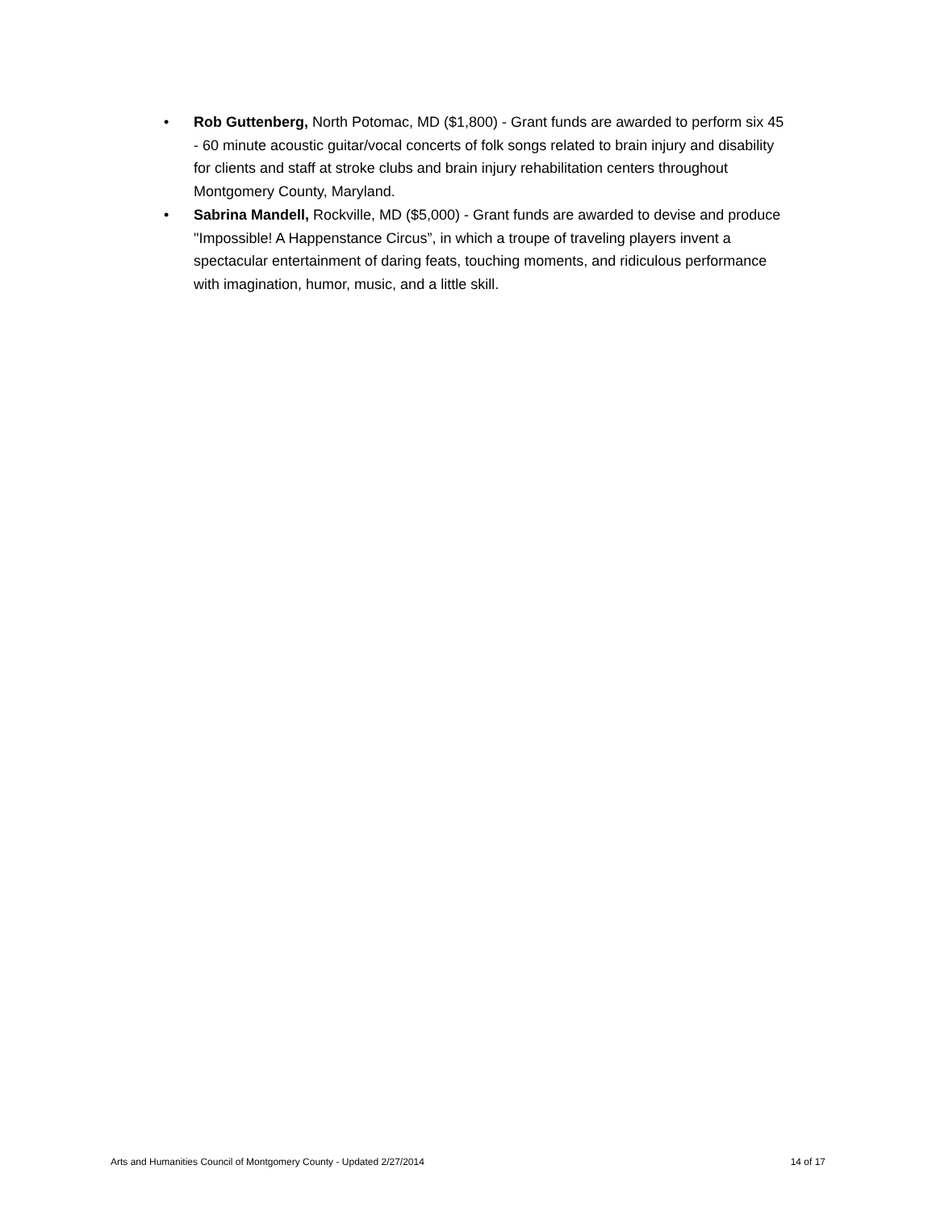• Rob Guttenberg, North Potomac, MD ($1,800) - Grant funds are awarded to perform six 45 - 60 minute acoustic guitar/vocal concerts of folk songs related to brain injury and disability for clients and staff at stroke clubs and brain injury rehabilitation centers throughout Montgomery County, Maryland.
• Sabrina Mandell, Rockville, MD ($5,000) - Grant funds are awarded to devise and produce "Impossible! A Happenstance Circus”, in which a troupe of traveling players invent a spectacular entertainment of daring feats, touching moments, and ridiculous performance with imagination, humor, music, and a little skill.
Arts and Humanities Council of Montgomery County - Updated 2/27/2014 14 of 17